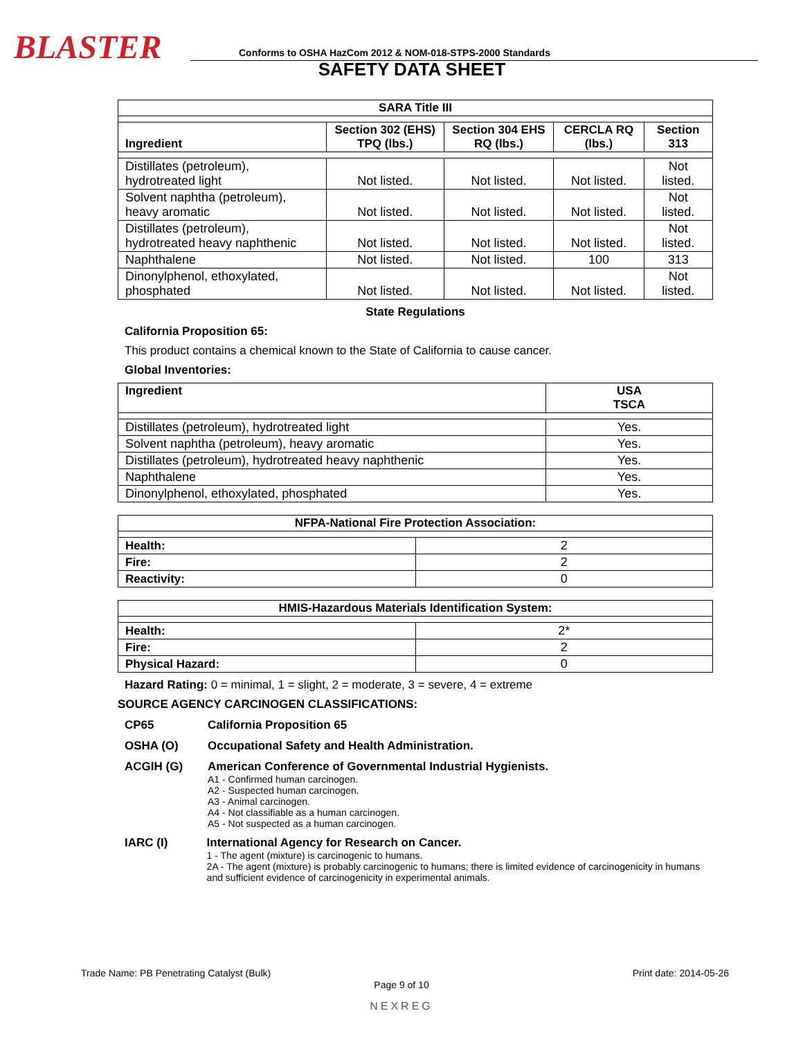BLASTER
Conforms to OSHA HazCom 2012 & NOM-018-STPS-2000 Standards
SAFETY DATA SHEET
| SARA Title III | | | | |
| --- | --- | --- | --- | --- |
| Ingredient | Section 302 (EHS) TPQ (lbs.) | Section 304 EHS RQ (lbs.) | CERCLA RQ (lbs.) | Section 313 |
| Distillates (petroleum), hydrotreated light | Not listed. | Not listed. | Not listed. | Not listed. |
| Solvent naphtha (petroleum), heavy aromatic | Not listed. | Not listed. | Not listed. | Not listed. |
| Distillates (petroleum), hydrotreated heavy naphthenic | Not listed. | Not listed. | Not listed. | Not listed. |
| Naphthalene | Not listed. | Not listed. | 100 | 313 |
| Dinonylphenol, ethoxylated, phosphated | Not listed. | Not listed. | Not listed. | Not listed. |
State Regulations
California Proposition 65:
This product contains a chemical known to the State of California to cause cancer.
Global Inventories:
| Ingredient | USA TSCA |
| --- | --- |
| Distillates (petroleum), hydrotreated light | Yes. |
| Solvent naphtha (petroleum), heavy aromatic | Yes. |
| Distillates (petroleum), hydrotreated heavy naphthenic | Yes. |
| Naphthalene | Yes. |
| Dinonylphenol, ethoxylated, phosphated | Yes. |
| NFPA-National Fire Protection Association: | |
| --- | --- |
| Health: | 2 |
| Fire: | 2 |
| Reactivity: | 0 |
| HMIS-Hazardous Materials Identification System: | |
| --- | --- |
| Health: | 2* |
| Fire: | 2 |
| Physical Hazard: | 0 |
Hazard Rating: 0 = minimal, 1 = slight, 2 = moderate, 3 = severe, 4 = extreme
SOURCE AGENCY CARCINOGEN CLASSIFICATIONS:
CP65 California Proposition 65
OSHA (O) Occupational Safety and Health Administration.
ACGIH (G) American Conference of Governmental Industrial Hygienists.
A1 - Confirmed human carcinogen.
A2 - Suspected human carcinogen.
A3 - Animal carcinogen.
A4 - Not classifiable as a human carcinogen.
A5 - Not suspected as a human carcinogen.
IARC (I) International Agency for Research on Cancer.
1 - The agent (mixture) is carcinogenic to humans.
2A - The agent (mixture) is probably carcinogenic to humans; there is limited evidence of carcinogenicity in humans and sufficient evidence of carcinogenicity in experimental animals.
Trade Name: PB Penetrating Catalyst (Bulk) Print date: 2014-05-26
Page 9 of 10
NEXREG